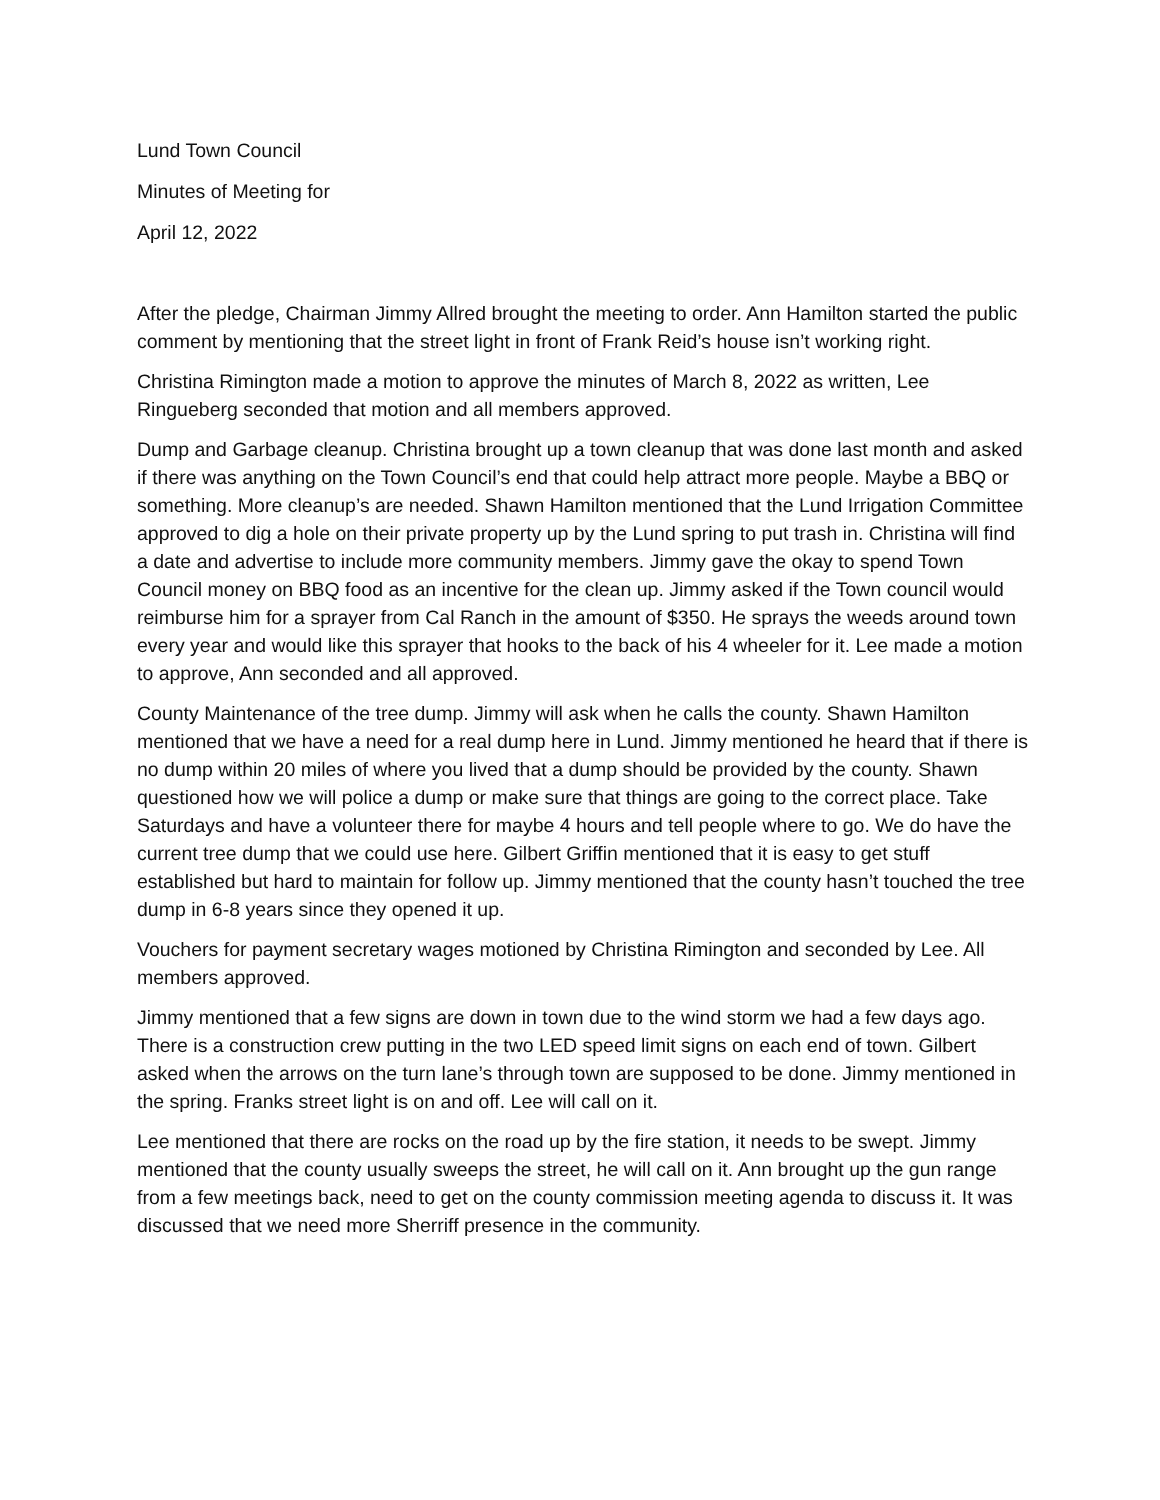Lund Town Council
Minutes of Meeting for
April 12, 2022
After the pledge, Chairman Jimmy Allred brought the meeting to order. Ann Hamilton started the public comment by mentioning that the street light in front of Frank Reid’s house isn’t working right.
Christina Rimington made a motion to approve the minutes of March 8, 2022 as written, Lee Ringueberg seconded that motion and all members approved.
Dump and Garbage cleanup. Christina brought up a town cleanup that was done last month and asked if there was anything on the Town Council’s end that could help attract more people. Maybe a BBQ or something. More cleanup’s are needed. Shawn Hamilton mentioned that the Lund Irrigation Committee approved to dig a hole on their private property up by the Lund spring to put trash in. Christina will find a date and advertise to include more community members. Jimmy gave the okay to spend Town Council money on BBQ food as an incentive for the clean up. Jimmy asked if the Town council would reimburse him for a sprayer from Cal Ranch in the amount of $350. He sprays the weeds around town every year and would like this sprayer that hooks to the back of his 4 wheeler for it. Lee made a motion to approve, Ann seconded and all approved.
County Maintenance of the tree dump. Jimmy will ask when he calls the county. Shawn Hamilton mentioned that we have a need for a real dump here in Lund. Jimmy mentioned he heard that if there is no dump within 20 miles of where you lived that a dump should be provided by the county. Shawn questioned how we will police a dump or make sure that things are going to the correct place. Take Saturdays and have a volunteer there for maybe 4 hours and tell people where to go. We do have the current tree dump that we could use here. Gilbert Griffin mentioned that it is easy to get stuff established but hard to maintain for follow up. Jimmy mentioned that the county hasn’t touched the tree dump in 6-8 years since they opened it up.
Vouchers for payment secretary wages motioned by Christina Rimington and seconded by Lee. All members approved.
Jimmy mentioned that a few signs are down in town due to the wind storm we had a few days ago. There is a construction crew putting in the two LED speed limit signs on each end of town. Gilbert asked when the arrows on the turn lane’s through town are supposed to be done. Jimmy mentioned in the spring. Franks street light is on and off. Lee will call on it.
Lee mentioned that there are rocks on the road up by the fire station, it needs to be swept. Jimmy mentioned that the county usually sweeps the street, he will call on it. Ann brought up the gun range from a few meetings back, need to get on the county commission meeting agenda to discuss it. It was discussed that we need more Sherriff presence in the community.